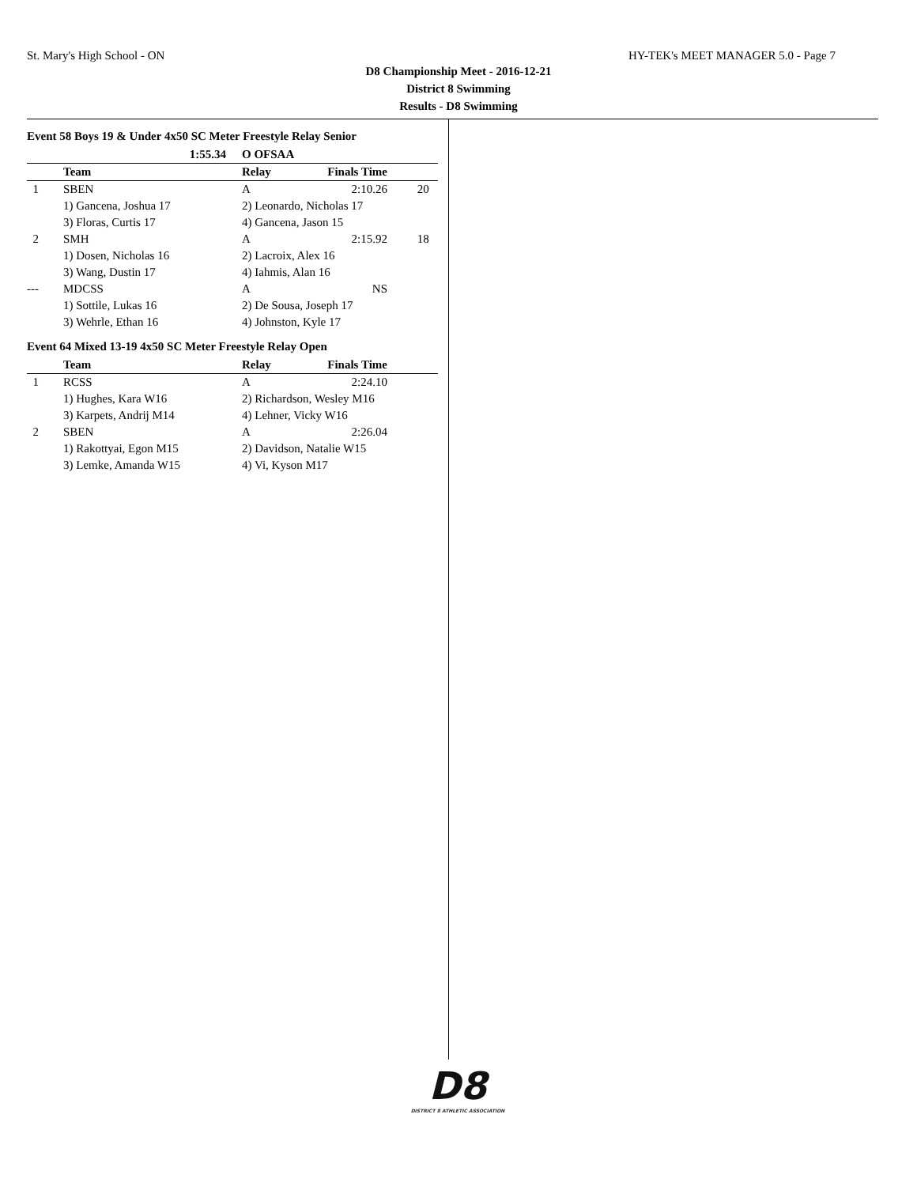St. Mary's High School - ON HY-TEK's MEET MANAGER 5.0 - Page 7
D8 Championship Meet - 2016-12-21
District 8 Swimming
Results - D8 Swimming
Event 58 Boys 19 & Under 4x50 SC Meter Freestyle Relay Senior
| | 1:55.34 | O OFSAA | | |
| --- | --- | --- | --- | --- |
| | Team | Relay | Finals Time | |
| 1 | SBEN | A | 2:10.26 | 20 |
| | 1) Gancena, Joshua 17 | 2) Leonardo, Nicholas 17 | | |
| | 3) Floras, Curtis 17 | 4) Gancena, Jason 15 | | |
| 2 | SMH | A | 2:15.92 | 18 |
| | 1) Dosen, Nicholas 16 | 2) Lacroix, Alex 16 | | |
| | 3) Wang, Dustin 17 | 4) Iahmis, Alan 16 | | |
| --- | MDCSS | A | NS | |
| | 1) Sottile, Lukas 16 | 2) De Sousa, Joseph 17 | | |
| | 3) Wehrle, Ethan 16 | 4) Johnston, Kyle 17 | | |
Event 64 Mixed 13-19 4x50 SC Meter Freestyle Relay Open
| | Team | Relay | Finals Time | |
| --- | --- | --- | --- | --- |
| 1 | RCSS | A | 2:24.10 | |
| | 1) Hughes, Kara W16 | 2) Richardson, Wesley M16 | | |
| | 3) Karpets, Andrij M14 | 4) Lehner, Vicky W16 | | |
| 2 | SBEN | A | 2:26.04 | |
| | 1) Rakottyai, Egon M15 | 2) Davidson, Natalie W15 | | |
| | 3) Lemke, Amanda W15 | 4) Vi, Kyson M17 | | |
D8
DISTRICT 8 ATHLETIC ASSOCIATION